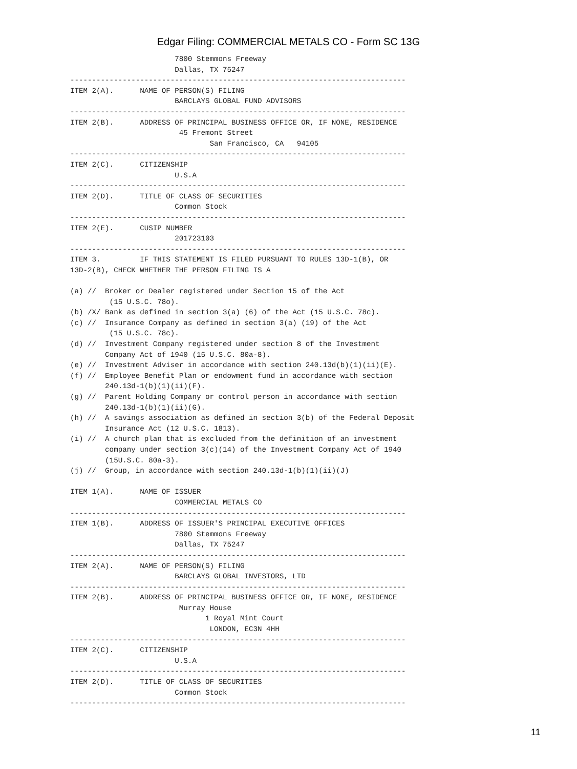Edgar Filing: COMMERCIAL METALS CO - Form SC 13G
                        7800 Stemmons Freeway
                        Dallas, TX 75247
-----------------------------------------------------------------------------
ITEM 2(A).      NAME OF PERSON(S) FILING
                        BARCLAYS GLOBAL FUND ADVISORS
-----------------------------------------------------------------------------
ITEM 2(B).      ADDRESS OF PRINCIPAL BUSINESS OFFICE OR, IF NONE, RESIDENCE
                         45 Fremont Street
                                San Francisco, CA   94105
-----------------------------------------------------------------------------
ITEM 2(C).      CITIZENSHIP
                        U.S.A
-----------------------------------------------------------------------------
ITEM 2(D).      TITLE OF CLASS OF SECURITIES
                        Common Stock
-----------------------------------------------------------------------------
ITEM 2(E).      CUSIP NUMBER
                        201723103
-----------------------------------------------------------------------------
ITEM 3.         IF THIS STATEMENT IS FILED PURSUANT TO RULES 13D-1(B), OR
13D-2(B), CHECK WHETHER THE PERSON FILING IS A

(a) //  Broker or Dealer registered under Section 15 of the Act
         (15 U.S.C. 78o).
(b) /X/ Bank as defined in section 3(a) (6) of the Act (15 U.S.C. 78c).
(c) //  Insurance Company as defined in section 3(a) (19) of the Act
         (15 U.S.C. 78c).
(d) //  Investment Company registered under section 8 of the Investment
        Company Act of 1940 (15 U.S.C. 80a-8).
(e) //  Investment Adviser in accordance with section 240.13d(b)(1)(ii)(E).
(f) //  Employee Benefit Plan or endowment fund in accordance with section
        240.13d-1(b)(1)(ii)(F).
(g) //  Parent Holding Company or control person in accordance with section
        240.13d-1(b)(1)(ii)(G).
(h) //  A savings association as defined in section 3(b) of the Federal Deposit
        Insurance Act (12 U.S.C. 1813).
(i) //  A church plan that is excluded from the definition of an investment
        company under section 3(c)(14) of the Investment Company Act of 1940
        (15U.S.C. 80a-3).
(j) //  Group, in accordance with section 240.13d-1(b)(1)(ii)(J)

ITEM 1(A).      NAME OF ISSUER
                        COMMERCIAL METALS CO
-----------------------------------------------------------------------------
ITEM 1(B).      ADDRESS OF ISSUER'S PRINCIPAL EXECUTIVE OFFICES
                        7800 Stemmons Freeway
                        Dallas, TX 75247
-----------------------------------------------------------------------------
ITEM 2(A).      NAME OF PERSON(S) FILING
                        BARCLAYS GLOBAL INVESTORS, LTD
-----------------------------------------------------------------------------
ITEM 2(B).      ADDRESS OF PRINCIPAL BUSINESS OFFICE OR, IF NONE, RESIDENCE
                         Murray House
                               1 Royal Mint Court
                                LONDON, EC3N 4HH
-----------------------------------------------------------------------------
ITEM 2(C).      CITIZENSHIP
                        U.S.A
-----------------------------------------------------------------------------
ITEM 2(D).      TITLE OF CLASS OF SECURITIES
                        Common Stock
-----------------------------------------------------------------------------
11